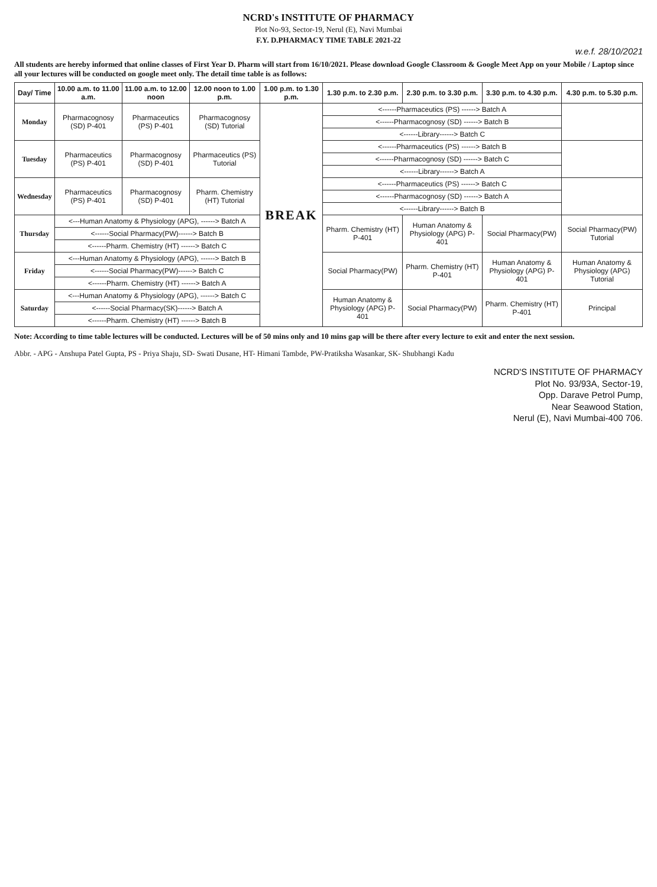NCRD's INSTITUTE OF PHARMACY
Plot No-93, Sector-19, Nerul (E), Navi Mumbai
F.Y. D.PHARMACY TIME TABLE 2021-22
w.e.f. 28/10/2021
All students are hereby informed that online classes of First Year D. Pharm will start from 16/10/2021. Please download Google Classroom & Google Meet App on your Mobile / Laptop since all your lectures will be conducted on google meet only. The detail time table is as follows:
| Day/ Time | 10.00 a.m. to 11.00 a.m. | 11.00 a.m. to 12.00 noon | 12.00 noon to 1.00 p.m. | 1.00 p.m. to 1.30 p.m. | 1.30 p.m. to 2.30 p.m. | 2.30 p.m. to 3.30 p.m. | 3.30 p.m. to 4.30 p.m. | 4.30 p.m. to 5.30 p.m. |
| --- | --- | --- | --- | --- | --- | --- | --- | --- |
| Monday | Pharmacognosy (SD) P-401 | Pharmaceutics (PS) P-401 | Pharmacognosy (SD) Tutorial | BREAK | <------Pharmaceutics (PS) ------> Batch A | | | |
| | | | | | <------Pharmacognosy (SD) ------> Batch B | | | |
| | | | | | <------Library------> Batch C | | | |
| Tuesday | Pharmaceutics (PS) P-401 | Pharmacognosy (SD) P-401 | Pharmaceutics (PS) Tutorial | | <------Pharmaceutics (PS) ------> Batch B | | | |
| | | | | | <------Pharmacognosy (SD) ------> Batch C | | | |
| | | | | | <------Library------> Batch A | | | |
| Wednesday | Pharmaceutics (PS) P-401 | Pharmacognosy (SD) P-401 | Pharm. Chemistry (HT) Tutorial | | <------Pharmaceutics (PS) ------> Batch C | | | |
| | | | | | <------Pharmacognosy (SD) ------> Batch A | | | |
| | | | | | <------Library------> Batch B | | | |
| Thursday | <---Human Anatomy & Physiology (APG), ------> Batch A | | | | Pharm. Chemistry (HT) P-401 | Human Anatomy & Physiology (APG) P-401 | Social Pharmacy(PW) | Social Pharmacy(PW) Tutorial |
| | <------Social Pharmacy(PW)------> Batch B | | | | | | | |
| | <------Pharm. Chemistry (HT) ------> Batch C | | | | | | | |
| Friday | <---Human Anatomy & Physiology (APG), ------> Batch B | | | | Social Pharmacy(PW) | Pharm. Chemistry (HT) P-401 | Human Anatomy & Physiology (APG) P-401 | Human Anatomy & Physiology (APG) Tutorial |
| | <------Social Pharmacy(PW)------> Batch C | | | | | | | |
| | <------Pharm. Chemistry (HT) ------> Batch A | | | | | | | |
| Saturday | <---Human Anatomy & Physiology (APG), ------> Batch C | | | | Human Anatomy & Physiology (APG) P-401 | Social Pharmacy(PW) | Pharm. Chemistry (HT) P-401 | Principal |
| | <------Social Pharmacy(SK)------> Batch A | | | | | | | |
| | <------Pharm. Chemistry (HT) ------> Batch B | | | | | | | |
Note: According to time table lectures will be conducted. Lectures will be of 50 mins only and 10 mins gap will be there after every lecture to exit and enter the next session.
Abbr. - APG - Anshupa Patel Gupta, PS - Priya Shaju, SD- Swati Dusane, HT- Himani Tambde, PW-Pratiksha Wasankar, SK- Shubhangi Kadu
NCRD'S INSTITUTE OF PHARMACY
Plot No. 93/93A, Sector-19,
Opp. Darave Petrol Pump,
Near Seawood Station,
Nerul (E), Navi Mumbai-400 706.